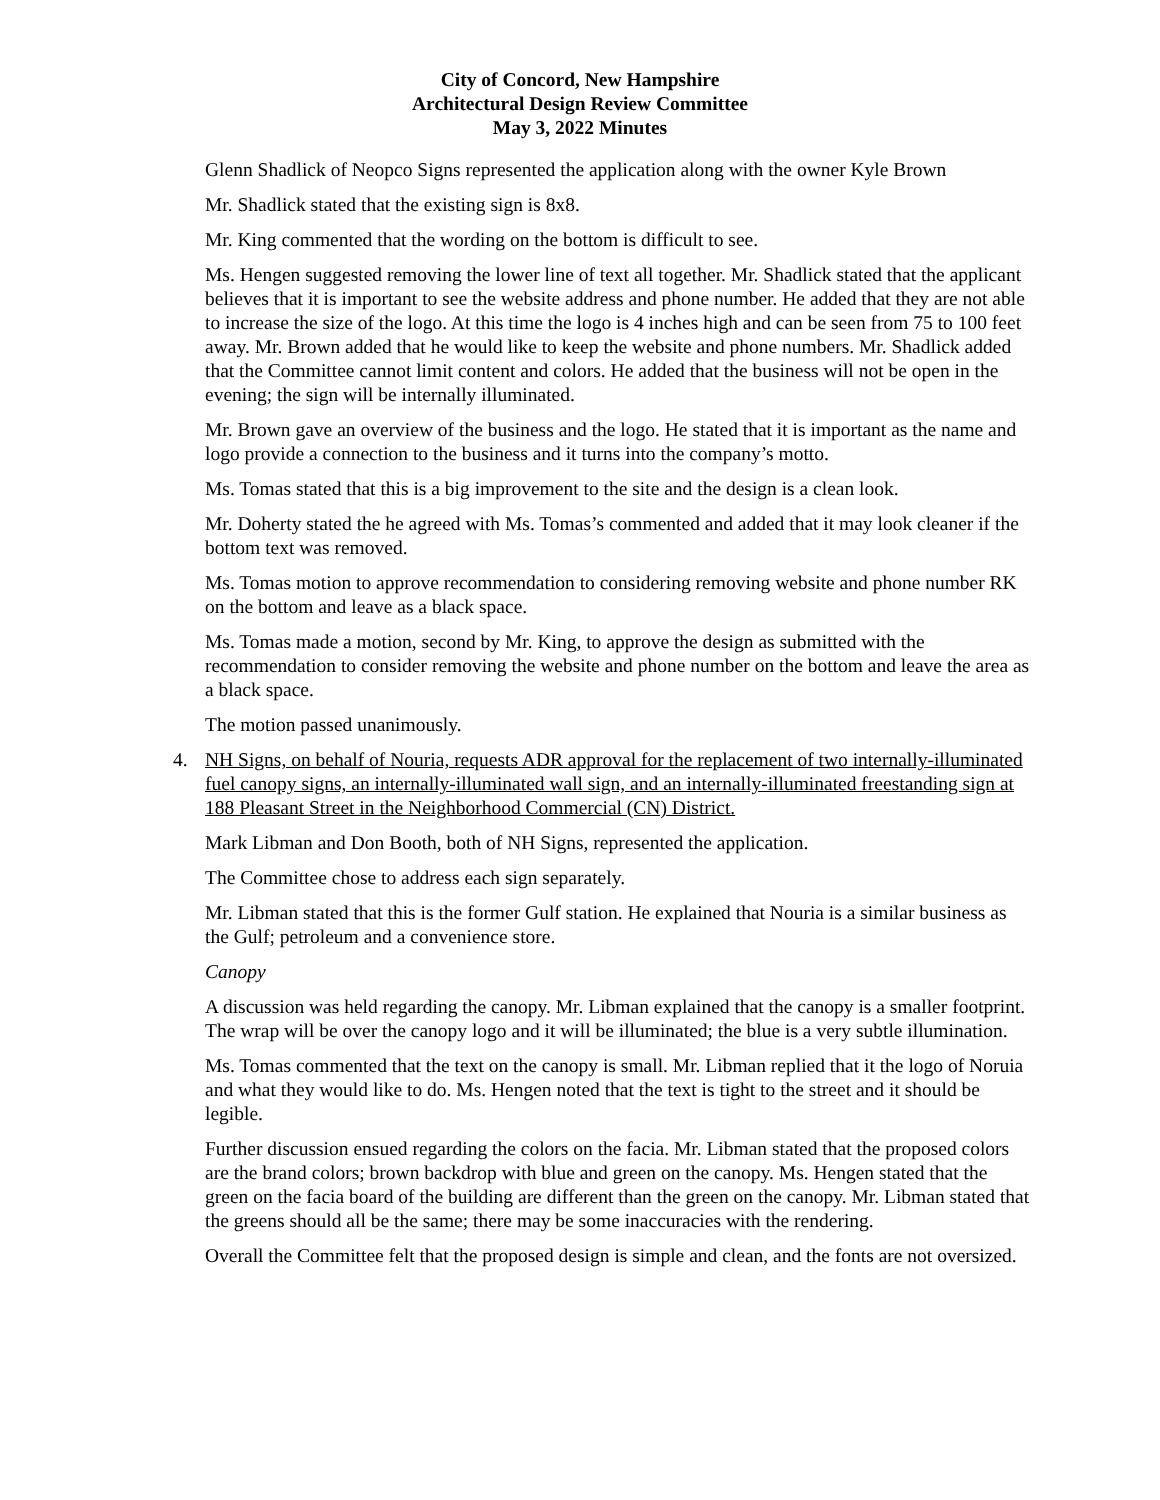City of Concord, New Hampshire
Architectural Design Review Committee
May 3, 2022 Minutes
Glenn Shadlick of Neopco Signs represented the application along with the owner Kyle Brown
Mr. Shadlick stated that the existing sign is 8x8.
Mr. King commented that the wording on the bottom is difficult to see.
Ms. Hengen suggested removing the lower line of text all together. Mr. Shadlick stated that the applicant believes that it is important to see the website address and phone number. He added that they are not able to increase the size of the logo. At this time the logo is 4 inches high and can be seen from 75 to 100 feet away. Mr. Brown added that he would like to keep the website and phone numbers. Mr. Shadlick added that the Committee cannot limit content and colors. He added that the business will not be open in the evening; the sign will be internally illuminated.
Mr. Brown gave an overview of the business and the logo. He stated that it is important as the name and logo provide a connection to the business and it turns into the company’s motto.
Ms. Tomas stated that this is a big improvement to the site and the design is a clean look.
Mr. Doherty stated the he agreed with Ms. Tomas’s commented and added that it may look cleaner if the bottom text was removed.
Ms. Tomas motion to approve recommendation to considering removing website and phone number RK on the bottom and leave as a black space.
Ms. Tomas made a motion, second by Mr. King, to approve the design as submitted with the recommendation to consider removing the website and phone number on the bottom and leave the area as a black space.
The motion passed unanimously.
4. NH Signs, on behalf of Nouria, requests ADR approval for the replacement of two internally-illuminated fuel canopy signs, an internally-illuminated wall sign, and an internally-illuminated freestanding sign at 188 Pleasant Street in the Neighborhood Commercial (CN) District.
Mark Libman and Don Booth, both of NH Signs, represented the application.
The Committee chose to address each sign separately.
Mr. Libman stated that this is the former Gulf station. He explained that Nouria is a similar business as the Gulf; petroleum and a convenience store.
Canopy
A discussion was held regarding the canopy. Mr. Libman explained that the canopy is a smaller footprint. The wrap will be over the canopy logo and it will be illuminated; the blue is a very subtle illumination.
Ms. Tomas commented that the text on the canopy is small. Mr. Libman replied that it the logo of Noruia and what they would like to do. Ms. Hengen noted that the text is tight to the street and it should be legible.
Further discussion ensued regarding the colors on the facia. Mr. Libman stated that the proposed colors are the brand colors; brown backdrop with blue and green on the canopy. Ms. Hengen stated that the green on the facia board of the building are different than the green on the canopy. Mr. Libman stated that the greens should all be the same; there may be some inaccuracies with the rendering.
Overall the Committee felt that the proposed design is simple and clean, and the fonts are not oversized.